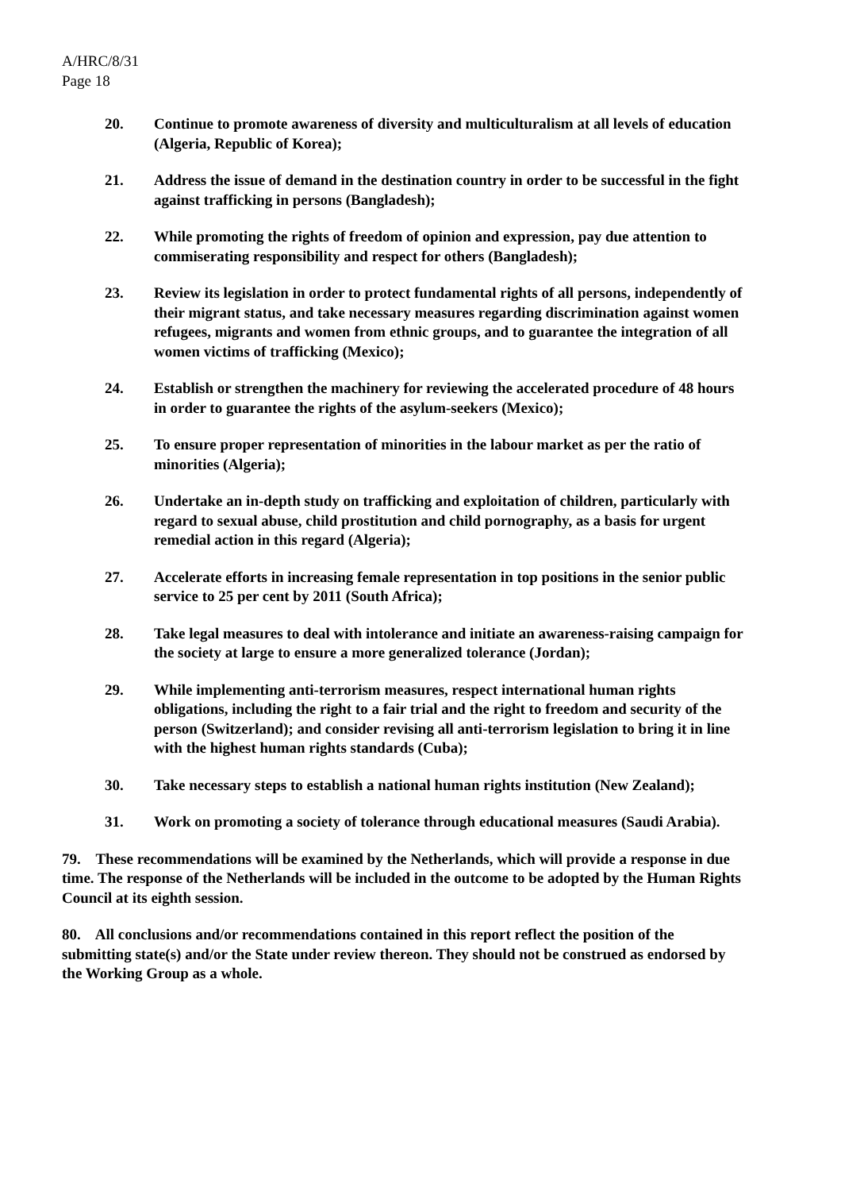A/HRC/8/31
Page 18
20. Continue to promote awareness of diversity and multiculturalism at all levels of education (Algeria, Republic of Korea);
21. Address the issue of demand in the destination country in order to be successful in the fight against trafficking in persons (Bangladesh);
22. While promoting the rights of freedom of opinion and expression, pay due attention to commiserating responsibility and respect for others (Bangladesh);
23. Review its legislation in order to protect fundamental rights of all persons, independently of their migrant status, and take necessary measures regarding discrimination against women refugees, migrants and women from ethnic groups, and to guarantee the integration of all women victims of trafficking (Mexico);
24. Establish or strengthen the machinery for reviewing the accelerated procedure of 48 hours in order to guarantee the rights of the asylum-seekers (Mexico);
25. To ensure proper representation of minorities in the labour market as per the ratio of minorities (Algeria);
26. Undertake an in-depth study on trafficking and exploitation of children, particularly with regard to sexual abuse, child prostitution and child pornography, as a basis for urgent remedial action in this regard (Algeria);
27. Accelerate efforts in increasing female representation in top positions in the senior public service to 25 per cent by 2011 (South Africa);
28. Take legal measures to deal with intolerance and initiate an awareness-raising campaign for the society at large to ensure a more generalized tolerance (Jordan);
29. While implementing anti-terrorism measures, respect international human rights obligations, including the right to a fair trial and the right to freedom and security of the person (Switzerland); and consider revising all anti-terrorism legislation to bring it in line with the highest human rights standards (Cuba);
30. Take necessary steps to establish a national human rights institution (New Zealand);
31. Work on promoting a society of tolerance through educational measures (Saudi Arabia).
79. These recommendations will be examined by the Netherlands, which will provide a response in due time. The response of the Netherlands will be included in the outcome to be adopted by the Human Rights Council at its eighth session.
80. All conclusions and/or recommendations contained in this report reflect the position of the submitting state(s) and/or the State under review thereon. They should not be construed as endorsed by the Working Group as a whole.